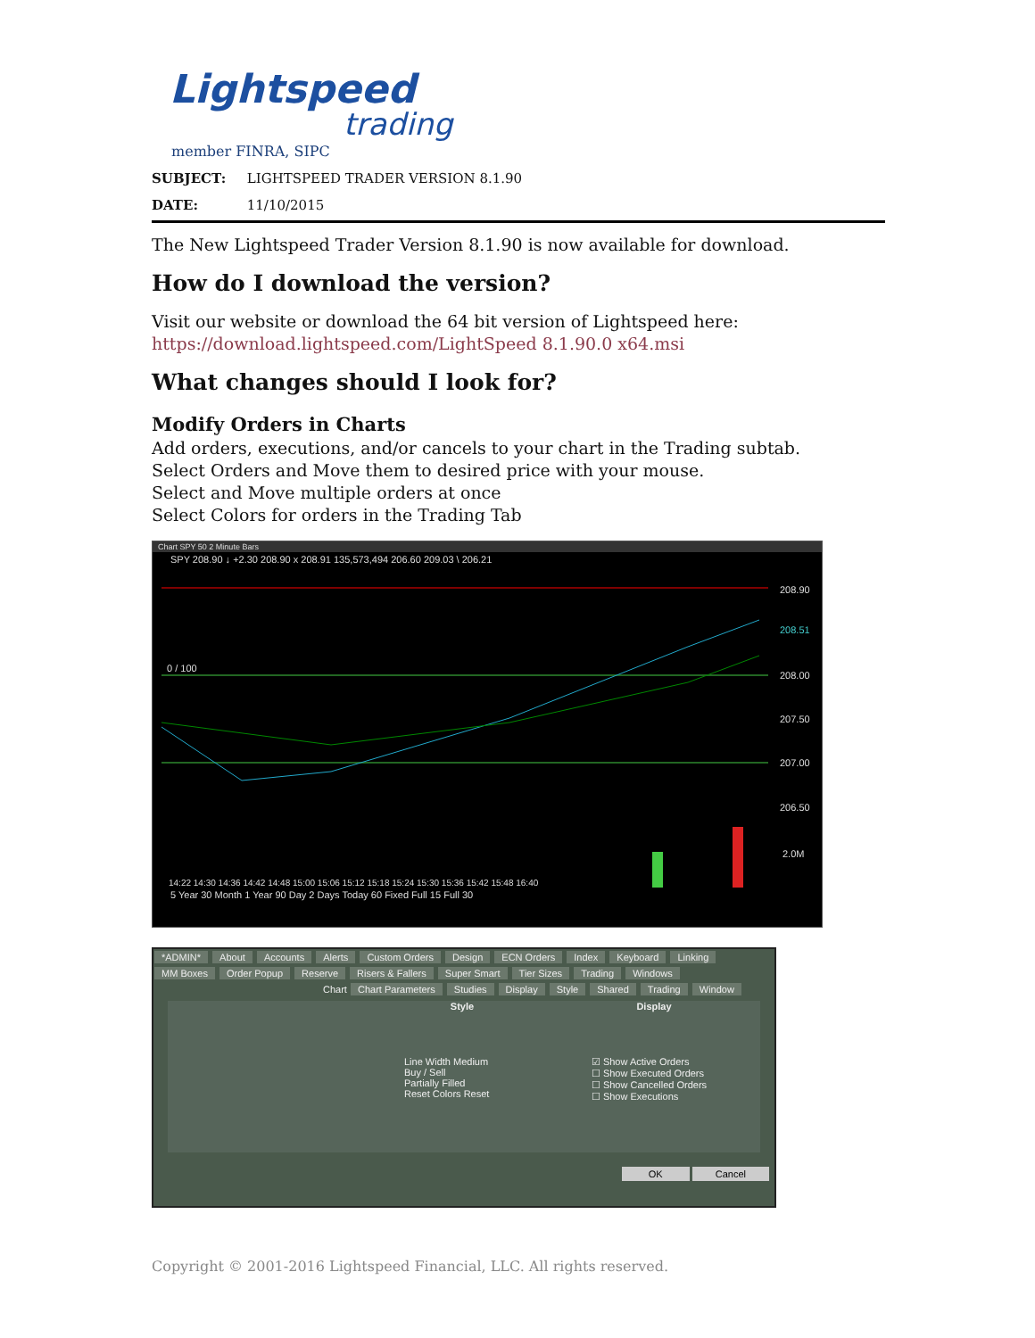Lightspeed
trading
member FINRA, SIPC
SUBJECT: LIGHTSPEED TRADER VERSION 8.1.90
DATE: 11/10/2015
The New Lightspeed Trader Version 8.1.90 is now available for download.
How do I download the version?
Visit our website or download the 64 bit version of Lightspeed here:
https://download.lightspeed.com/LightSpeed 8.1.90.0 x64.msi
What changes should I look for?
Modify Orders in Charts
Add orders, executions, and/or cancels to your chart in the Trading subtab.
Select Orders and Move them to desired price with your mouse.
Select and Move multiple orders at once
Select Colors for orders in the Trading Tab
Chart SPY 50 2 Minute Bars
SPY 208.90 ↓ +2.30 208.90 x 208.91 135,573,494 206.60 209.03 \ 206.21
0 / 100
208.90
208.51
208.00
207.50
207.00
206.50
2.0M
14:22 14:30 14:36 14:42 14:48 15:00 15:06 15:12 15:18 15:24 15:30 15:36 15:42 15:48 16:40
5 Year 30 Month 1 Year 90 Day 2 Days Today 60 Fixed Full 15 Full 30
*ADMIN* About Accounts Alerts Custom Orders Design ECN Orders Index Keyboard Linking
MM Boxes Order Popup Reserve Risers & Fallers Super Smart Tier Sizes Trading Windows
Chart Chart Parameters Studies Display Style Shared Trading Window
Style
Line Width Medium
Buy / Sell
Partially Filled
Reset Colors Reset
Display
☑ Show Active Orders
☐ Show Executed Orders
☐ Show Cancelled Orders
☐ Show Executions
OK Cancel
Copyright © 2001-2016 Lightspeed Financial, LLC. All rights reserved.